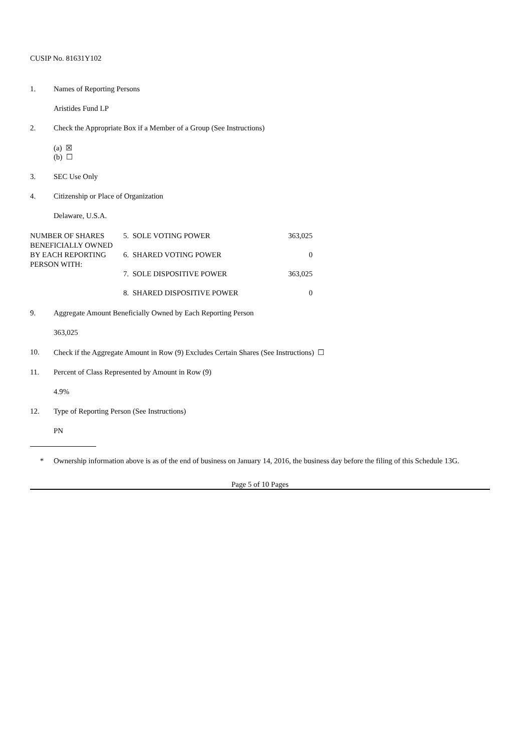CUSIP No. 81631Y102
1. Names of Reporting Persons
Aristides Fund LP
2. Check the Appropriate Box if a Member of a Group (See Instructions)
(a) ☒
(b) ☐
3. SEC Use Only
4. Citizenship or Place of Organization
Delaware, U.S.A.
| NUMBER OF SHARES BENEFICIALLY OWNED BY EACH REPORTING PERSON WITH: | 5. SOLE VOTING POWER | 363,025 |
| | 6. SHARED VOTING POWER | 0 |
| | 7. SOLE DISPOSITIVE POWER | 363,025 |
| | 8. SHARED DISPOSITIVE POWER | 0 |
9. Aggregate Amount Beneficially Owned by Each Reporting Person
363,025
10. Check if the Aggregate Amount in Row (9) Excludes Certain Shares (See Instructions) ☐
11. Percent of Class Represented by Amount in Row (9)
4.9%
12. Type of Reporting Person (See Instructions)
PN
* Ownership information above is as of the end of business on January 14, 2016, the business day before the filing of this Schedule 13G.
Page 5 of 10 Pages